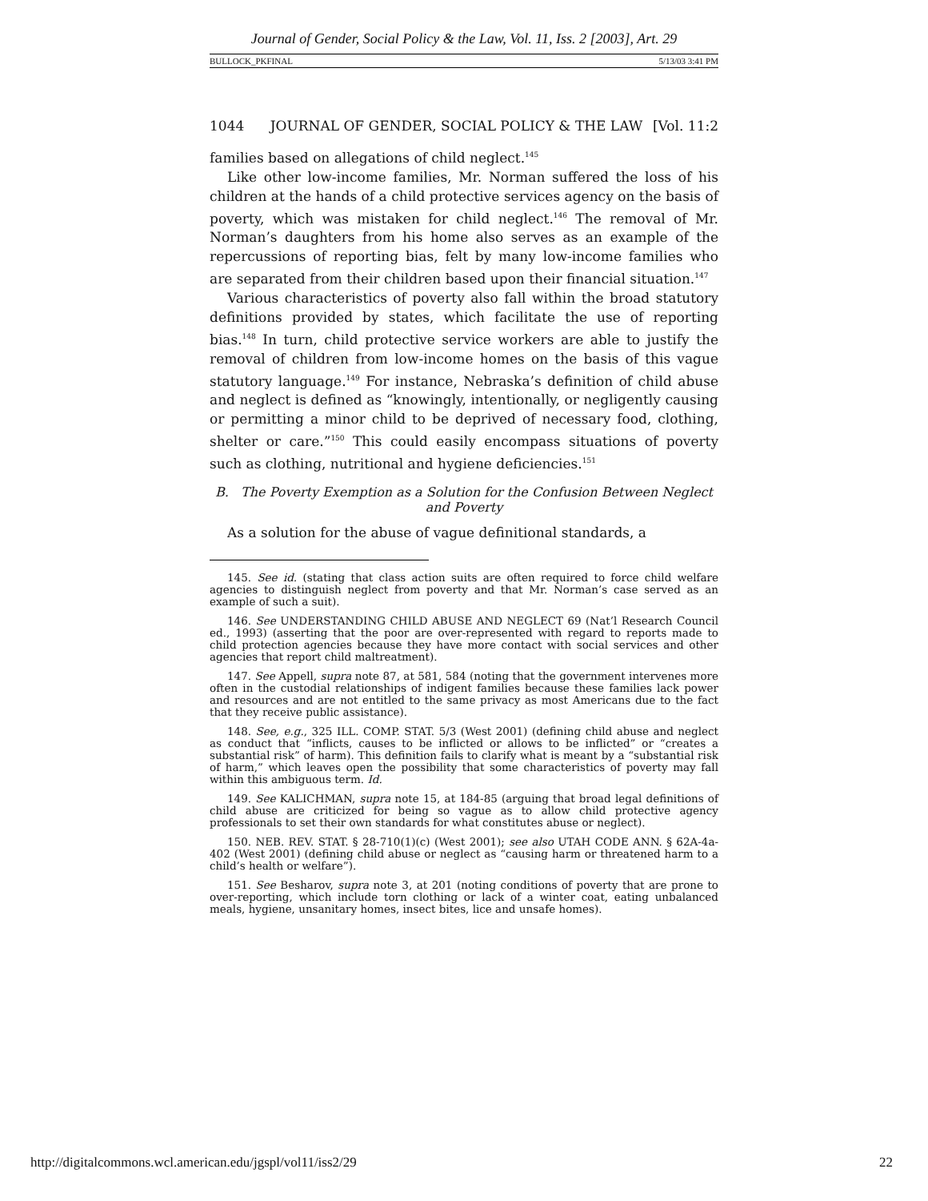Journal of Gender, Social Policy & the Law, Vol. 11, Iss. 2 [2003], Art. 29
BULLOCK_PKFINAL 5/13/03 3:41 PM
1044 JOURNAL OF GENDER, SOCIAL POLICY & THE LAW [Vol. 11:2
families based on allegations of child neglect.<sup>145</sup>
Like other low-income families, Mr. Norman suffered the loss of his children at the hands of a child protective services agency on the basis of poverty, which was mistaken for child neglect.<sup>146</sup> The removal of Mr. Norman’s daughters from his home also serves as an example of the repercussions of reporting bias, felt by many low-income families who are separated from their children based upon their financial situation.<sup>147</sup>
Various characteristics of poverty also fall within the broad statutory definitions provided by states, which facilitate the use of reporting bias.<sup>148</sup> In turn, child protective service workers are able to justify the removal of children from low-income homes on the basis of this vague statutory language.<sup>149</sup> For instance, Nebraska’s definition of child abuse and neglect is defined as “knowingly, intentionally, or negligently causing or permitting a minor child to be deprived of necessary food, clothing, shelter or care.”<sup>150</sup> This could easily encompass situations of poverty such as clothing, nutritional and hygiene deficiencies.<sup>151</sup>
B. The Poverty Exemption as a Solution for the Confusion Between Neglect and Poverty
As a solution for the abuse of vague definitional standards, a
145. See id. (stating that class action suits are often required to force child welfare agencies to distinguish neglect from poverty and that Mr. Norman’s case served as an example of such a suit).
146. See UNDERSTANDING CHILD ABUSE AND NEGLECT 69 (Nat’l Research Council ed., 1993) (asserting that the poor are over-represented with regard to reports made to child protection agencies because they have more contact with social services and other agencies that report child maltreatment).
147. See Appell, supra note 87, at 581, 584 (noting that the government intervenes more often in the custodial relationships of indigent families because these families lack power and resources and are not entitled to the same privacy as most Americans due to the fact that they receive public assistance).
148. See, e.g., 325 ILL. COMP. STAT. 5/3 (West 2001) (defining child abuse and neglect as conduct that “inflicts, causes to be inflicted or allows to be inflicted” or “creates a substantial risk” of harm). This definition fails to clarify what is meant by a “substantial risk of harm,” which leaves open the possibility that some characteristics of poverty may fall within this ambiguous term. Id.
149. See KALICHMAN, supra note 15, at 184-85 (arguing that broad legal definitions of child abuse are criticized for being so vague as to allow child protective agency professionals to set their own standards for what constitutes abuse or neglect).
150. NEB. REV. STAT. § 28-710(1)(c) (West 2001); see also UTAH CODE ANN. § 62A-4a-402 (West 2001) (defining child abuse or neglect as “causing harm or threatened harm to a child’s health or welfare”).
151. See Besharov, supra note 3, at 201 (noting conditions of poverty that are prone to over-reporting, which include torn clothing or lack of a winter coat, eating unbalanced meals, hygiene, unsanitary homes, insect bites, lice and unsafe homes).
http://digitalcommons.wcl.american.edu/jgspl/vol11/iss2/29 22